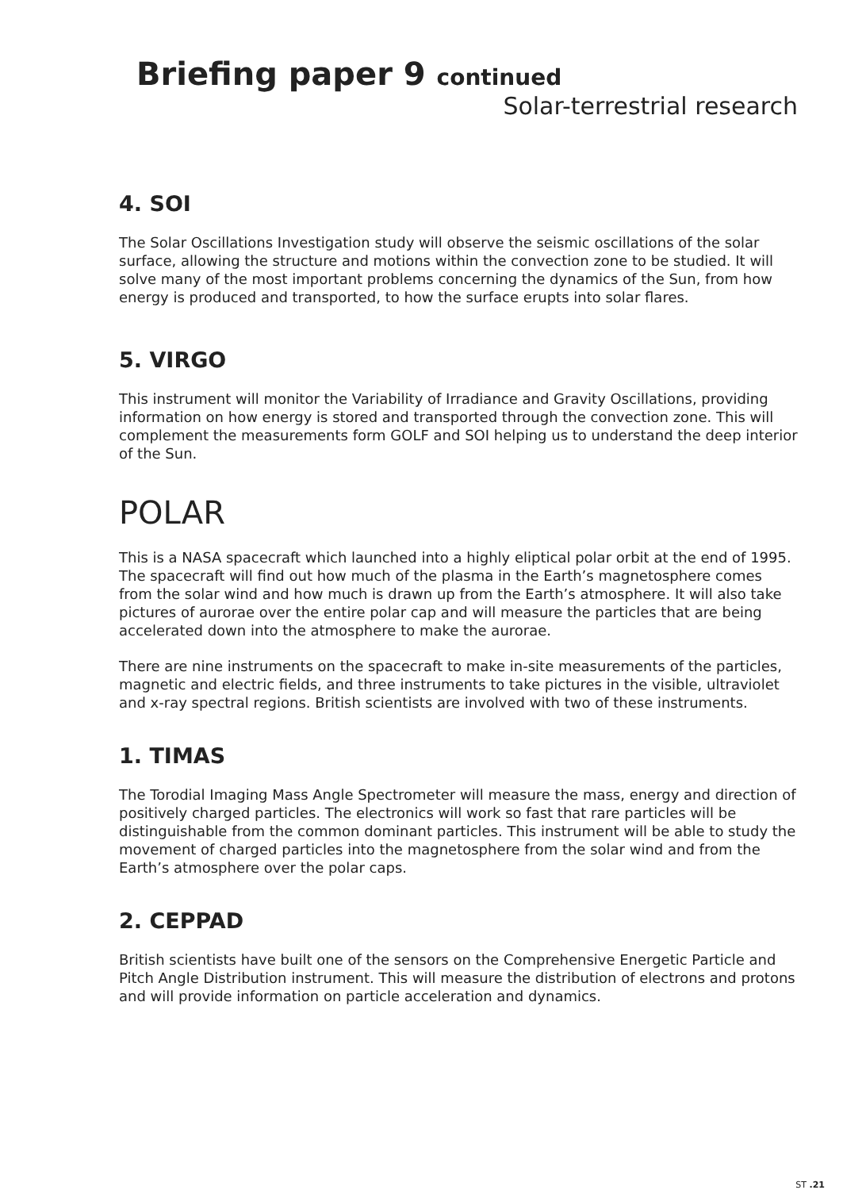Briefing paper 9 continued
Solar-terrestrial research
4. SOI
The Solar Oscillations Investigation study will observe the seismic oscillations of the solar surface, allowing the structure and motions within the convection zone to be studied. It will solve many of the most important problems concerning the dynamics of the Sun, from how energy is produced and transported, to how the surface erupts into solar flares.
5. VIRGO
This instrument will monitor the Variability of Irradiance and Gravity Oscillations, providing information on how energy is stored and transported through the convection zone. This will complement the measurements form GOLF and SOI helping us to understand the deep interior of the Sun.
POLAR
This is a NASA spacecraft which launched into a highly eliptical polar orbit at the end of 1995. The spacecraft will find out how much of the plasma in the Earth’s magnetosphere comes from the solar wind and how much is drawn up from the Earth’s atmosphere. It will also take pictures of aurorae over the entire polar cap and will measure the particles that are being accelerated down into the atmosphere to make the aurorae.
There are nine instruments on the spacecraft to make in-site measurements of the particles, magnetic and electric fields, and three instruments to take pictures in the visible, ultraviolet and x-ray spectral regions. British scientists are involved with two of these instruments.
1. TIMAS
The Torodial Imaging Mass Angle Spectrometer will measure the mass, energy and direction of positively charged particles. The electronics will work so fast that rare particles will be distinguishable from the common dominant particles. This instrument will be able to study the movement of charged particles into the magnetosphere from the solar wind and from the Earth’s atmosphere over the polar caps.
2. CEPPAD
British scientists have built one of the sensors on the Comprehensive Energetic Particle and Pitch Angle Distribution instrument. This will measure the distribution of electrons and protons and will provide information on particle acceleration and dynamics.
ST .21